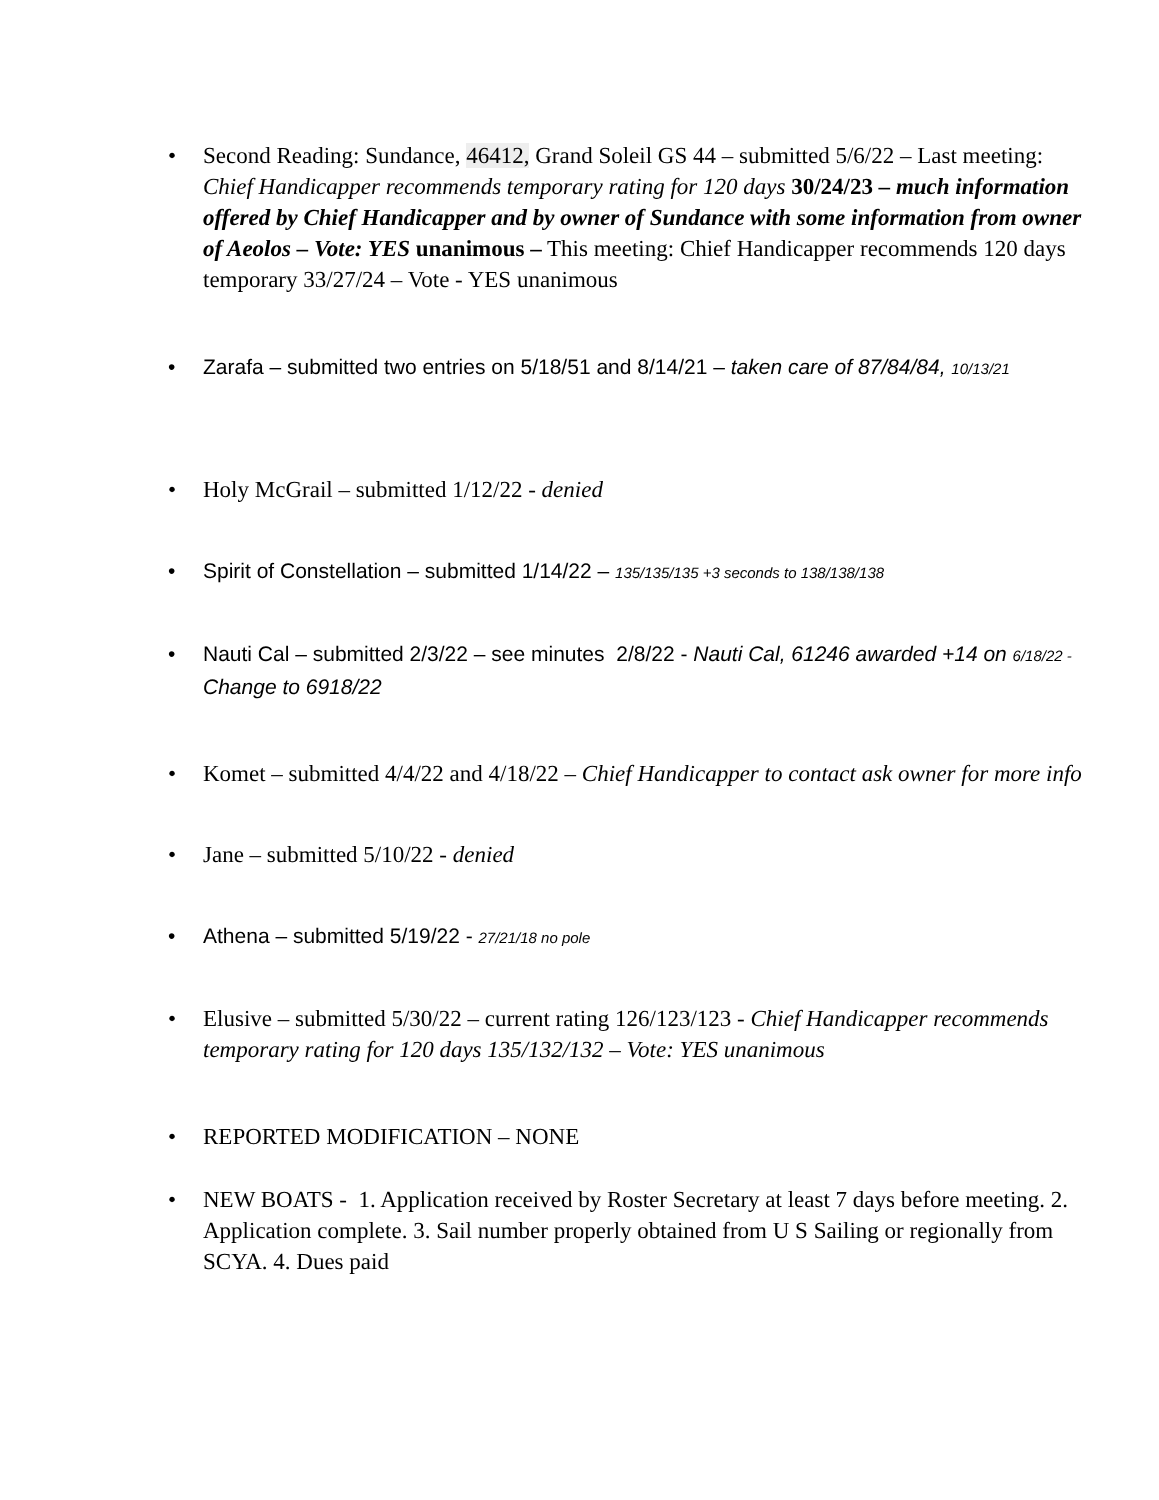• Second Reading: Sundance, 46412, Grand Soleil GS 44 – submitted 5/6/22 – Last meeting: Chief Handicapper recommends temporary rating for 120 days 30/24/23 – much information offered by Chief Handicapper and by owner of Sundance with some information from owner of Aeolos – Vote: YES unanimous – This meeting: Chief Handicapper recommends 120 days temporary 33/27/24 – Vote - YES unanimous
• Zarafa – submitted two entries on 5/18/51 and 8/14/21 – taken care of 87/84/84, 10/13/21
• Holy McGrail – submitted 1/12/22 - denied
• Spirit of Constellation – submitted 1/14/22 – 135/135/135 +3 seconds to 138/138/138
• Nauti Cal – submitted 2/3/22 – see minutes 2/8/22 - Nauti Cal, 61246 awarded +14 on 6/18/22 - Change to 6918/22
• Komet – submitted 4/4/22 and 4/18/22 – Chief Handicapper to contact ask owner for more info
• Jane – submitted 5/10/22 - denied
• Athena – submitted 5/19/22 - 27/21/18 no pole
• Elusive – submitted 5/30/22 – current rating 126/123/123 - Chief Handicapper recommends temporary rating for 120 days 135/132/132 – Vote: YES unanimous
• REPORTED MODIFICATION – NONE
• NEW BOATS - 1. Application received by Roster Secretary at least 7 days before meeting. 2. Application complete. 3. Sail number properly obtained from U S Sailing or regionally from SCYA. 4. Dues paid